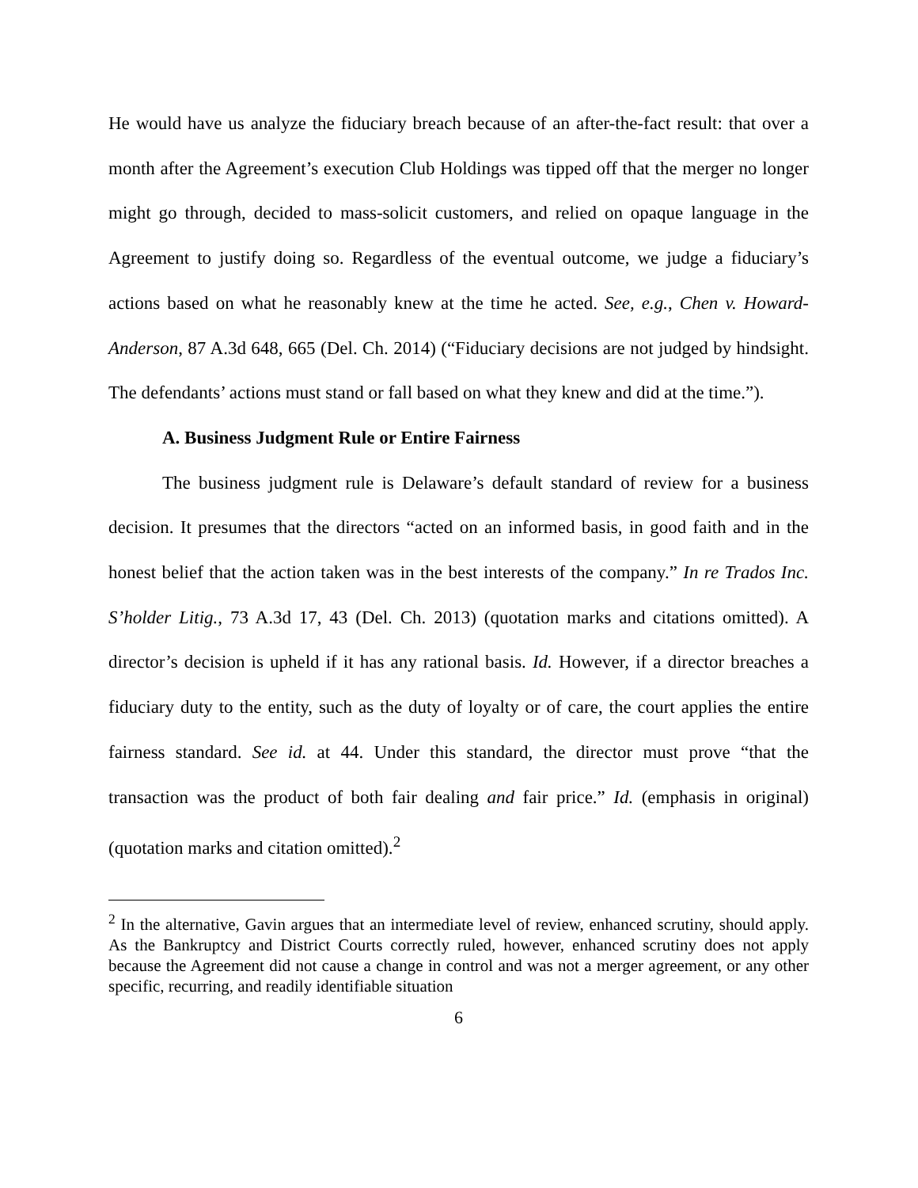He would have us analyze the fiduciary breach because of an after-the-fact result: that over a month after the Agreement’s execution Club Holdings was tipped off that the merger no longer might go through, decided to mass-solicit customers, and relied on opaque language in the Agreement to justify doing so. Regardless of the eventual outcome, we judge a fiduciary’s actions based on what he reasonably knew at the time he acted. See, e.g., Chen v. Howard-Anderson, 87 A.3d 648, 665 (Del. Ch. 2014) (“Fiduciary decisions are not judged by hindsight. The defendants’ actions must stand or fall based on what they knew and did at the time.”).
A. Business Judgment Rule or Entire Fairness
The business judgment rule is Delaware’s default standard of review for a business decision. It presumes that the directors “acted on an informed basis, in good faith and in the honest belief that the action taken was in the best interests of the company.” In re Trados Inc. S’holder Litig., 73 A.3d 17, 43 (Del. Ch. 2013) (quotation marks and citations omitted). A director’s decision is upheld if it has any rational basis. Id. However, if a director breaches a fiduciary duty to the entity, such as the duty of loyalty or of care, the court applies the entire fairness standard. See id. at 44. Under this standard, the director must prove “that the transaction was the product of both fair dealing and fair price.” Id. (emphasis in original) (quotation marks and citation omitted).<sup>2</sup>
<sup>2</sup> In the alternative, Gavin argues that an intermediate level of review, enhanced scrutiny, should apply. As the Bankruptcy and District Courts correctly ruled, however, enhanced scrutiny does not apply because the Agreement did not cause a change in control and was not a merger agreement, or any other specific, recurring, and readily identifiable situation
6